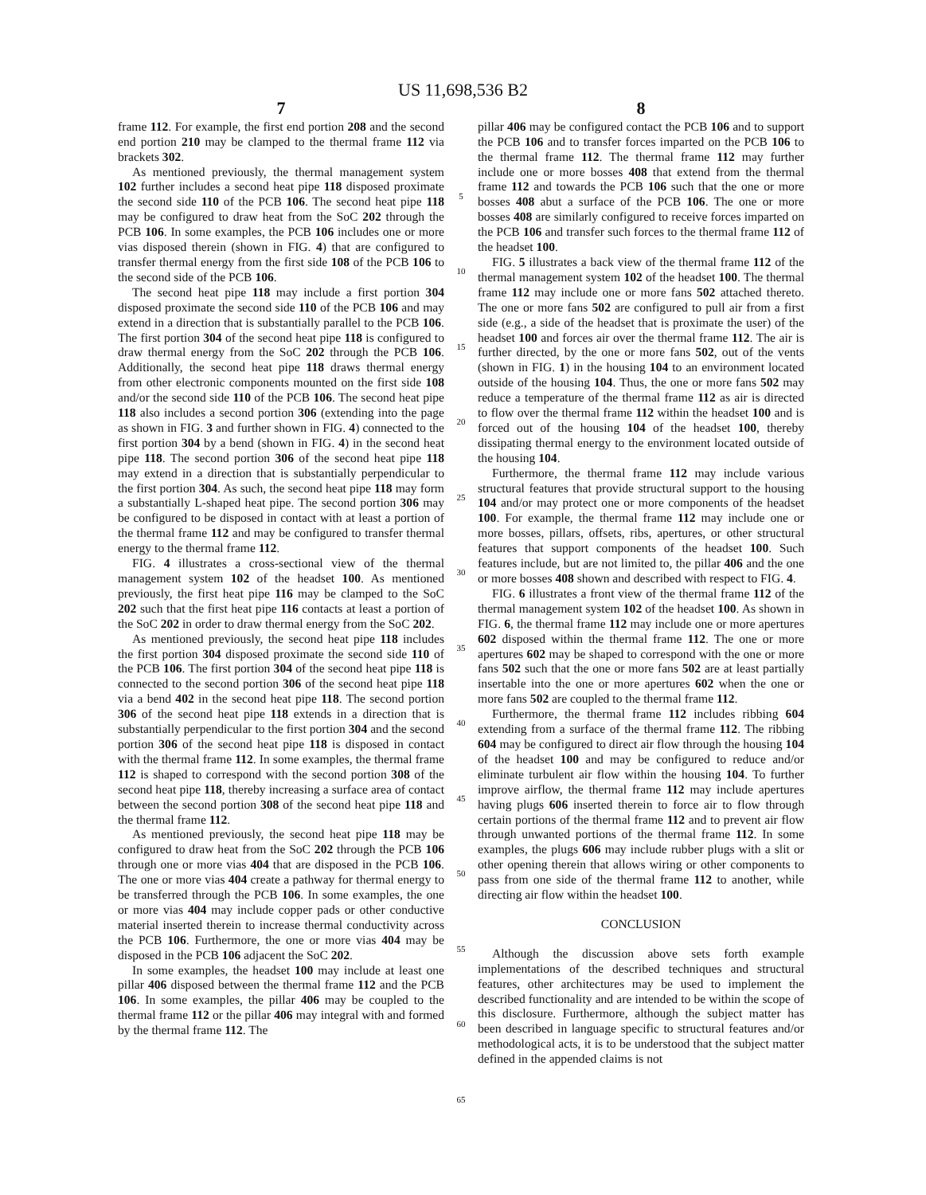US 11,698,536 B2
7
frame 112. For example, the first end portion 208 and the second end portion 210 may be clamped to the thermal frame 112 via brackets 302.
As mentioned previously, the thermal management system 102 further includes a second heat pipe 118 disposed proximate the second side 110 of the PCB 106. The second heat pipe 118 may be configured to draw heat from the SoC 202 through the PCB 106. In some examples, the PCB 106 includes one or more vias disposed therein (shown in FIG. 4) that are configured to transfer thermal energy from the first side 108 of the PCB 106 to the second side of the PCB 106.
The second heat pipe 118 may include a first portion 304 disposed proximate the second side 110 of the PCB 106 and may extend in a direction that is substantially parallel to the PCB 106. The first portion 304 of the second heat pipe 118 is configured to draw thermal energy from the SoC 202 through the PCB 106. Additionally, the second heat pipe 118 draws thermal energy from other electronic components mounted on the first side 108 and/or the second side 110 of the PCB 106. The second heat pipe 118 also includes a second portion 306 (extending into the page as shown in FIG. 3 and further shown in FIG. 4) connected to the first portion 304 by a bend (shown in FIG. 4) in the second heat pipe 118. The second portion 306 of the second heat pipe 118 may extend in a direction that is substantially perpendicular to the first portion 304. As such, the second heat pipe 118 may form a substantially L-shaped heat pipe. The second portion 306 may be configured to be disposed in contact with at least a portion of the thermal frame 112 and may be configured to transfer thermal energy to the thermal frame 112.
FIG. 4 illustrates a cross-sectional view of the thermal management system 102 of the headset 100. As mentioned previously, the first heat pipe 116 may be clamped to the SoC 202 such that the first heat pipe 116 contacts at least a portion of the SoC 202 in order to draw thermal energy from the SoC 202.
As mentioned previously, the second heat pipe 118 includes the first portion 304 disposed proximate the second side 110 of the PCB 106. The first portion 304 of the second heat pipe 118 is connected to the second portion 306 of the second heat pipe 118 via a bend 402 in the second heat pipe 118. The second portion 306 of the second heat pipe 118 extends in a direction that is substantially perpendicular to the first portion 304 and the second portion 306 of the second heat pipe 118 is disposed in contact with the thermal frame 112. In some examples, the thermal frame 112 is shaped to correspond with the second portion 308 of the second heat pipe 118, thereby increasing a surface area of contact between the second portion 308 of the second heat pipe 118 and the thermal frame 112.
As mentioned previously, the second heat pipe 118 may be configured to draw heat from the SoC 202 through the PCB 106 through one or more vias 404 that are disposed in the PCB 106. The one or more vias 404 create a pathway for thermal energy to be transferred through the PCB 106. In some examples, the one or more vias 404 may include copper pads or other conductive material inserted therein to increase thermal conductivity across the PCB 106. Furthermore, the one or more vias 404 may be disposed in the PCB 106 adjacent the SoC 202.
In some examples, the headset 100 may include at least one pillar 406 disposed between the thermal frame 112 and the PCB 106. In some examples, the pillar 406 may be coupled to the thermal frame 112 or the pillar 406 may integral with and formed by the thermal frame 112. The
5
10
15
20
25
30
35
40
45
50
55
60
65
8
pillar 406 may be configured contact the PCB 106 and to support the PCB 106 and to transfer forces imparted on the PCB 106 to the thermal frame 112. The thermal frame 112 may further include one or more bosses 408 that extend from the thermal frame 112 and towards the PCB 106 such that the one or more bosses 408 abut a surface of the PCB 106. The one or more bosses 408 are similarly configured to receive forces imparted on the PCB 106 and transfer such forces to the thermal frame 112 of the headset 100.
FIG. 5 illustrates a back view of the thermal frame 112 of the thermal management system 102 of the headset 100. The thermal frame 112 may include one or more fans 502 attached thereto. The one or more fans 502 are configured to pull air from a first side (e.g., a side of the headset that is proximate the user) of the headset 100 and forces air over the thermal frame 112. The air is further directed, by the one or more fans 502, out of the vents (shown in FIG. 1) in the housing 104 to an environment located outside of the housing 104. Thus, the one or more fans 502 may reduce a temperature of the thermal frame 112 as air is directed to flow over the thermal frame 112 within the headset 100 and is forced out of the housing 104 of the headset 100, thereby dissipating thermal energy to the environment located outside of the housing 104.
Furthermore, the thermal frame 112 may include various structural features that provide structural support to the housing 104 and/or may protect one or more components of the headset 100. For example, the thermal frame 112 may include one or more bosses, pillars, offsets, ribs, apertures, or other structural features that support components of the headset 100. Such features include, but are not limited to, the pillar 406 and the one or more bosses 408 shown and described with respect to FIG. 4.
FIG. 6 illustrates a front view of the thermal frame 112 of the thermal management system 102 of the headset 100. As shown in FIG. 6, the thermal frame 112 may include one or more apertures 602 disposed within the thermal frame 112. The one or more apertures 602 may be shaped to correspond with the one or more fans 502 such that the one or more fans 502 are at least partially insertable into the one or more apertures 602 when the one or more fans 502 are coupled to the thermal frame 112.
Furthermore, the thermal frame 112 includes ribbing 604 extending from a surface of the thermal frame 112. The ribbing 604 may be configured to direct air flow through the housing 104 of the headset 100 and may be configured to reduce and/or eliminate turbulent air flow within the housing 104. To further improve airflow, the thermal frame 112 may include apertures having plugs 606 inserted therein to force air to flow through certain portions of the thermal frame 112 and to prevent air flow through unwanted portions of the thermal frame 112. In some examples, the plugs 606 may include rubber plugs with a slit or other opening therein that allows wiring or other components to pass from one side of the thermal frame 112 to another, while directing air flow within the headset 100.
CONCLUSION
Although the discussion above sets forth example implementations of the described techniques and structural features, other architectures may be used to implement the described functionality and are intended to be within the scope of this disclosure. Furthermore, although the subject matter has been described in language specific to structural features and/or methodological acts, it is to be understood that the subject matter defined in the appended claims is not